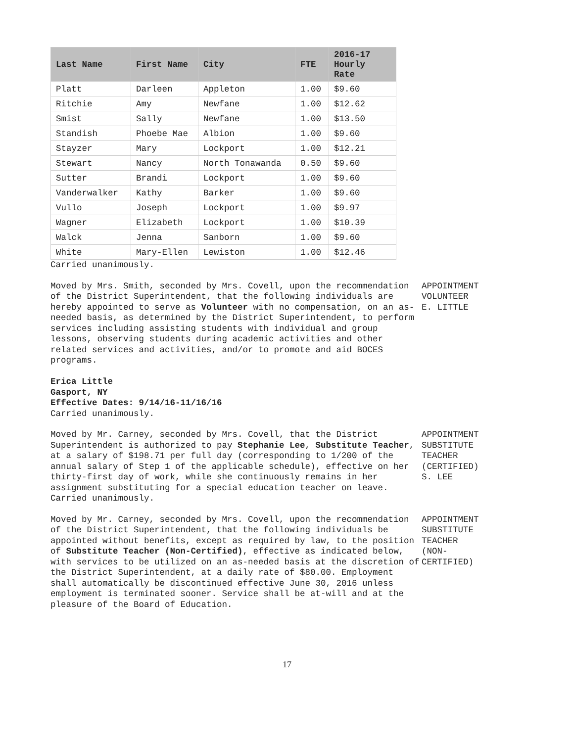| Last Name | First Name | City | FTE | 2016-17 Hourly Rate |
| --- | --- | --- | --- | --- |
| Platt | Darleen | Appleton | 1.00 | $9.60 |
| Ritchie | Amy | Newfane | 1.00 | $12.62 |
| Smist | Sally | Newfane | 1.00 | $13.50 |
| Standish | Phoebe Mae | Albion | 1.00 | $9.60 |
| Stayzer | Mary | Lockport | 1.00 | $12.21 |
| Stewart | Nancy | North Tonawanda | 0.50 | $9.60 |
| Sutter | Brandi | Lockport | 1.00 | $9.60 |
| Vanderwalker | Kathy | Barker | 1.00 | $9.60 |
| Vullo | Joseph | Lockport | 1.00 | $9.97 |
| Wagner | Elizabeth | Lockport | 1.00 | $10.39 |
| Walck | Jenna | Sanborn | 1.00 | $9.60 |
| White | Mary-Ellen | Lewiston | 1.00 | $12.46 |
Carried unanimously.
Moved by Mrs. Smith, seconded by Mrs. Covell, upon the recommendation of the District Superintendent, that the following individuals are hereby appointed to serve as Volunteer with no compensation, on an as-needed basis, as determined by the District Superintendent, to perform services including assisting students with individual and group lessons, observing students during academic activities and other related services and activities, and/or to promote and aid BOCES programs.
Erica Little
Gasport, NY
Effective Dates: 9/14/16-11/16/16
Carried unanimously.
APPOINTMENT
VOLUNTEER
E. LITTLE
Moved by Mr. Carney, seconded by Mrs. Covell, that the District Superintendent is authorized to pay Stephanie Lee, Substitute Teacher, at a salary of $198.71 per full day (corresponding to 1/200 of the annual salary of Step 1 of the applicable schedule), effective on her thirty-first day of work, while she continuously remains in her assignment substituting for a special education teacher on leave.
Carried unanimously.
APPOINTMENT
SUBSTITUTE
TEACHER
(CERTIFIED)
S. LEE
Moved by Mr. Carney, seconded by Mrs. Covell, upon the recommendation of the District Superintendent, that the following individuals be appointed without benefits, except as required by law, to the position of Substitute Teacher (Non-Certified), effective as indicated below, with services to be utilized on an as-needed basis at the discretion of the District Superintendent, at a daily rate of $80.00. Employment shall automatically be discontinued effective June 30, 2016 unless employment is terminated sooner. Service shall be at-will and at the pleasure of the Board of Education.
APPOINTMENT
SUBSTITUTE
TEACHER
(NON-
CERTIFIED)
17